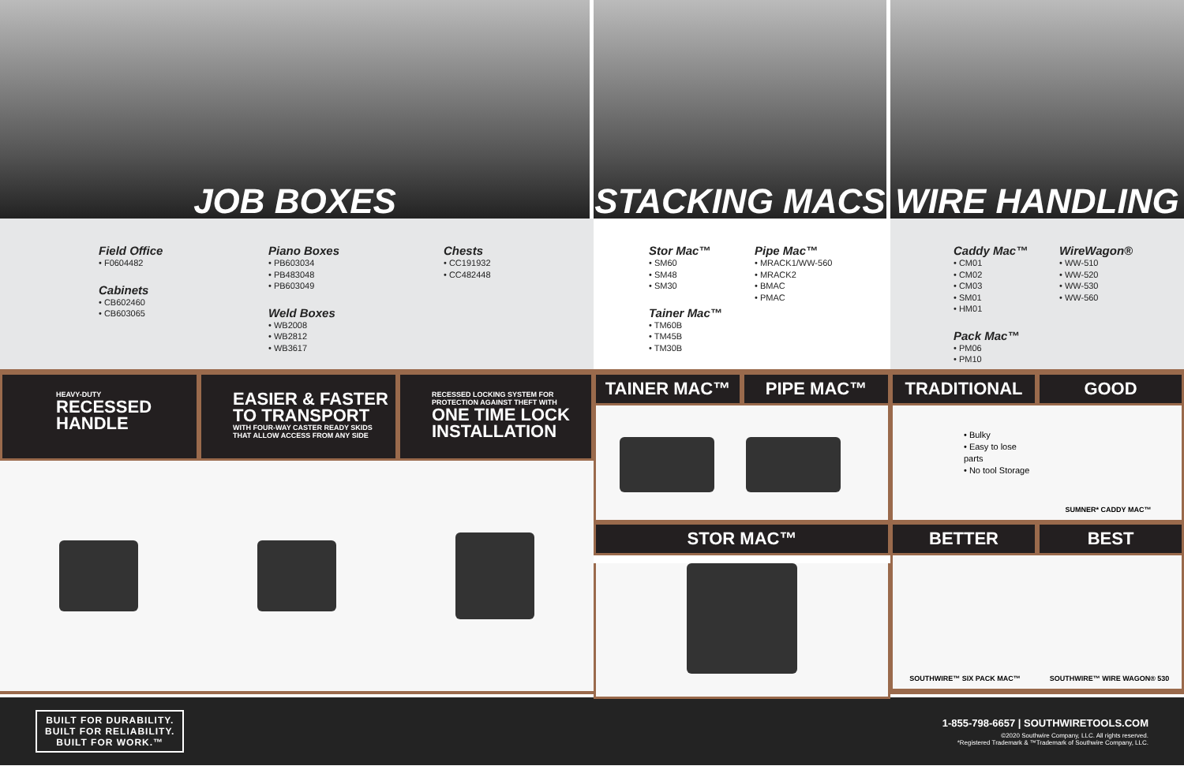JOB BOXES STACKING MACS WIRE HANDLING
Field Office
• F0604482
Cabinets
• CB602460
• CB603065
Piano Boxes
• PB603034
• PB483048
• PB603049
Weld Boxes
• WB2008
• WB2812
• WB3617
Chests
• CC191932
• CC482448
Stor Mac™
• SM60
• SM48
• SM30
Tainer Mac™
• TM60B
• TM45B
• TM30B
Pipe Mac™
• MRACK1/WW-560
• MRACK2
• BMAC
• PMAC
Caddy Mac™
• CM01
• CM02
• CM03
• SM01
• HM01
Pack Mac™
• PM06
• PM10
WireWagon®
• WW-510
• WW-520
• WW-530
• WW-560
HEAVY-DUTY
RECESSED
HANDLE
EASIER & FASTER
TO TRANSPORT
WITH FOUR-WAY CASTER READY SKIDS
THAT ALLOW ACCESS FROM ANY SIDE
RECESSED LOCKING SYSTEM FOR
PROTECTION AGAINST THEFT WITH
ONE TIME LOCK
INSTALLATION
TAINER MAC™ PIPE MAC™
STOR MAC™
TRADITIONAL GOOD
• Bulky
• Easy to lose parts
• No tool Storage
SUMNER* CADDY MAC™
BETTER BEST
SOUTHWIRE™ SIX PACK MAC™
SOUTHWIRE™ WIRE WAGON® 530
BUILT FOR DURABILITY.
BUILT FOR RELIABILITY.
BUILT FOR WORK.™
1-855-798-6657 | SOUTHWIRETOOLS.COM
©2020 Southwire Company, LLC. All rights reserved.
*Registered Trademark & ™Trademark of Southwire Company, LLC.